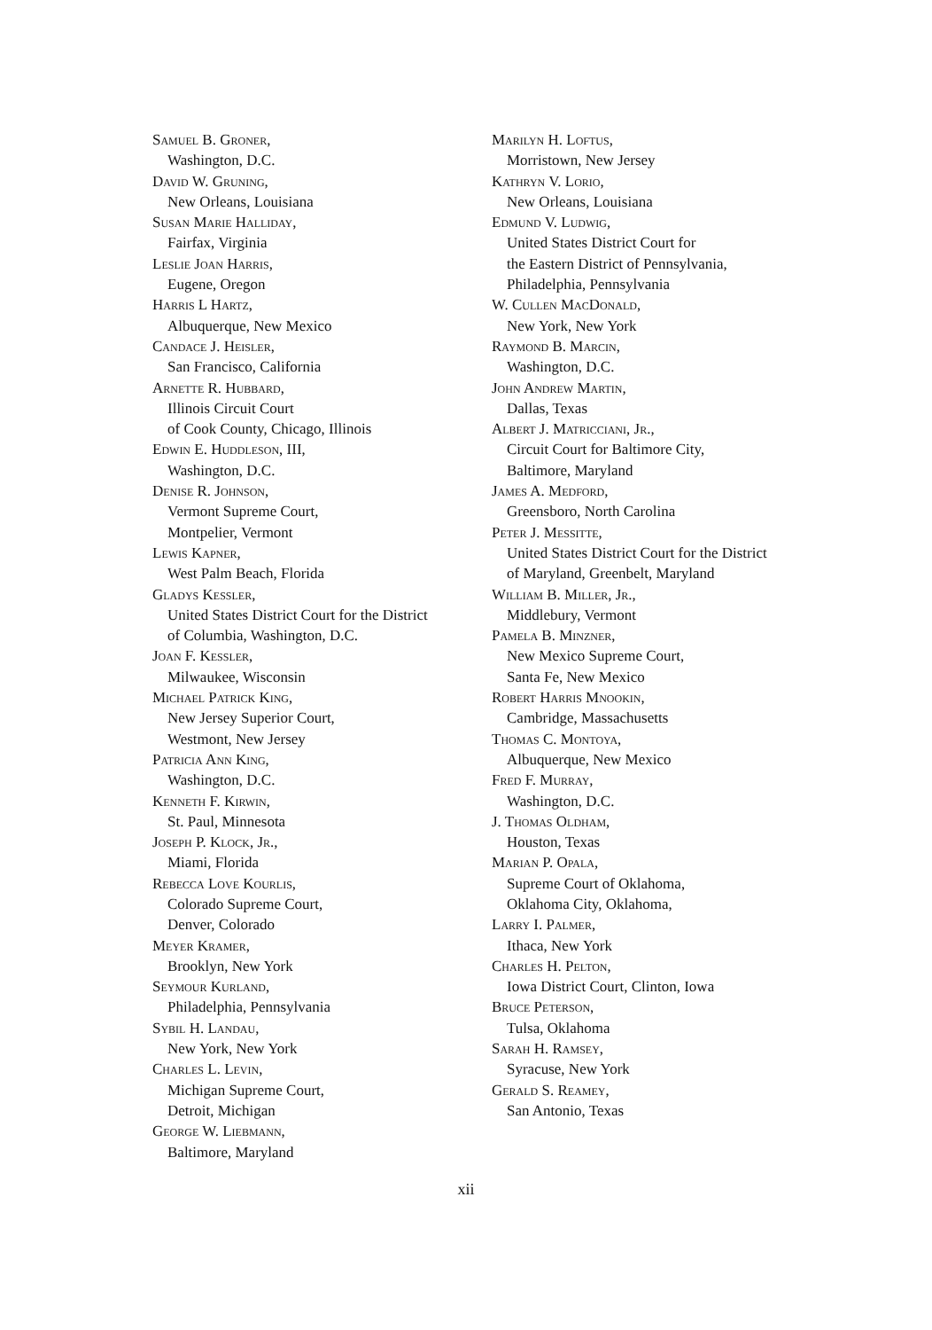Samuel B. Groner,
Washington, D.C.
David W. Gruning,
New Orleans, Louisiana
Susan Marie Halliday,
Fairfax, Virginia
Leslie Joan Harris,
Eugene, Oregon
Harris L Hartz,
Albuquerque, New Mexico
Candace J. Heisler,
San Francisco, California
Arnette R. Hubbard,
Illinois Circuit Court
of Cook County, Chicago, Illinois
Edwin E. Huddleson, III,
Washington, D.C.
Denise R. Johnson,
Vermont Supreme Court,
Montpelier, Vermont
Lewis Kapner,
West Palm Beach, Florida
Gladys Kessler,
United States District Court for the District
of Columbia, Washington, D.C.
Joan F. Kessler,
Milwaukee, Wisconsin
Michael Patrick King,
New Jersey Superior Court,
Westmont, New Jersey
Patricia Ann King,
Washington, D.C.
Kenneth F. Kirwin,
St. Paul, Minnesota
Joseph P. Klock, Jr.,
Miami, Florida
Rebecca Love Kourlis,
Colorado Supreme Court,
Denver, Colorado
Meyer Kramer,
Brooklyn, New York
Seymour Kurland,
Philadelphia, Pennsylvania
Sybil H. Landau,
New York, New York
Charles L. Levin,
Michigan Supreme Court,
Detroit, Michigan
George W. Liebmann,
Baltimore, Maryland
Marilyn H. Loftus,
Morristown, New Jersey
Kathryn V. Lorio,
New Orleans, Louisiana
Edmund V. Ludwig,
United States District Court for
the Eastern District of Pennsylvania,
Philadelphia, Pennsylvania
W. Cullen MacDonald,
New York, New York
Raymond B. Marcin,
Washington, D.C.
John Andrew Martin,
Dallas, Texas
Albert J. Matricciani, Jr.,
Circuit Court for Baltimore City,
Baltimore, Maryland
James A. Medford,
Greensboro, North Carolina
Peter J. Messitte,
United States District Court for the District
of Maryland, Greenbelt, Maryland
William B. Miller, Jr.,
Middlebury, Vermont
Pamela B. Minzner,
New Mexico Supreme Court,
Santa Fe, New Mexico
Robert Harris Mnookin,
Cambridge, Massachusetts
Thomas C. Montoya,
Albuquerque, New Mexico
Fred F. Murray,
Washington, D.C.
J. Thomas Oldham,
Houston, Texas
Marian P. Opala,
Supreme Court of Oklahoma,
Oklahoma City, Oklahoma,
Larry I. Palmer,
Ithaca, New York
Charles H. Pelton,
Iowa District Court, Clinton, Iowa
Bruce Peterson,
Tulsa, Oklahoma
Sarah H. Ramsey,
Syracuse, New York
Gerald S. Reamey,
San Antonio, Texas
xii